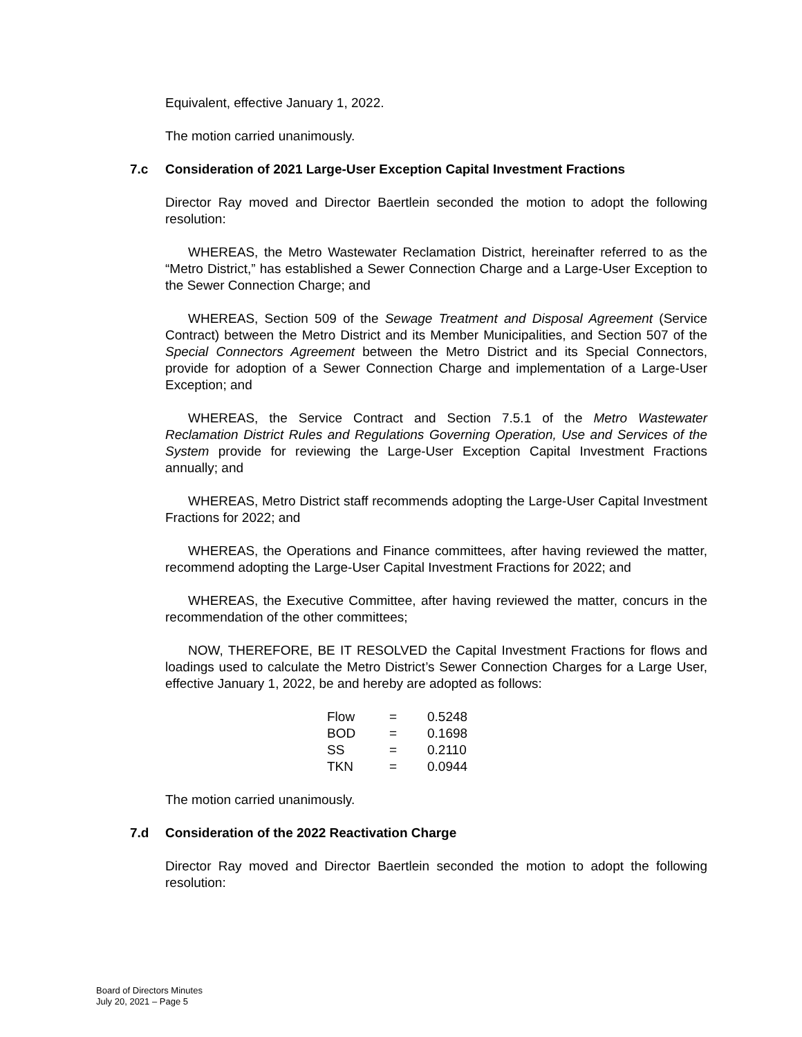Equivalent, effective January 1, 2022.
The motion carried unanimously.
7.c Consideration of 2021 Large-User Exception Capital Investment Fractions
Director Ray moved and Director Baertlein seconded the motion to adopt the following resolution:
WHEREAS, the Metro Wastewater Reclamation District, hereinafter referred to as the “Metro District,” has established a Sewer Connection Charge and a Large-User Exception to the Sewer Connection Charge; and
WHEREAS, Section 509 of the Sewage Treatment and Disposal Agreement (Service Contract) between the Metro District and its Member Municipalities, and Section 507 of the Special Connectors Agreement between the Metro District and its Special Connectors, provide for adoption of a Sewer Connection Charge and implementation of a Large-User Exception; and
WHEREAS, the Service Contract and Section 7.5.1 of the Metro Wastewater Reclamation District Rules and Regulations Governing Operation, Use and Services of the System provide for reviewing the Large-User Exception Capital Investment Fractions annually; and
WHEREAS, Metro District staff recommends adopting the Large-User Capital Investment Fractions for 2022; and
WHEREAS, the Operations and Finance committees, after having reviewed the matter, recommend adopting the Large-User Capital Investment Fractions for 2022; and
WHEREAS, the Executive Committee, after having reviewed the matter, concurs in the recommendation of the other committees;
NOW, THEREFORE, BE IT RESOLVED the Capital Investment Fractions for flows and loadings used to calculate the Metro District’s Sewer Connection Charges for a Large User, effective January 1, 2022, be and hereby are adopted as follows:
| Flow | = | 0.5248 |
| BOD | = | 0.1698 |
| SS | = | 0.2110 |
| TKN | = | 0.0944 |
The motion carried unanimously.
7.d Consideration of the 2022 Reactivation Charge
Director Ray moved and Director Baertlein seconded the motion to adopt the following resolution:
Board of Directors Minutes
July 20, 2021 – Page 5